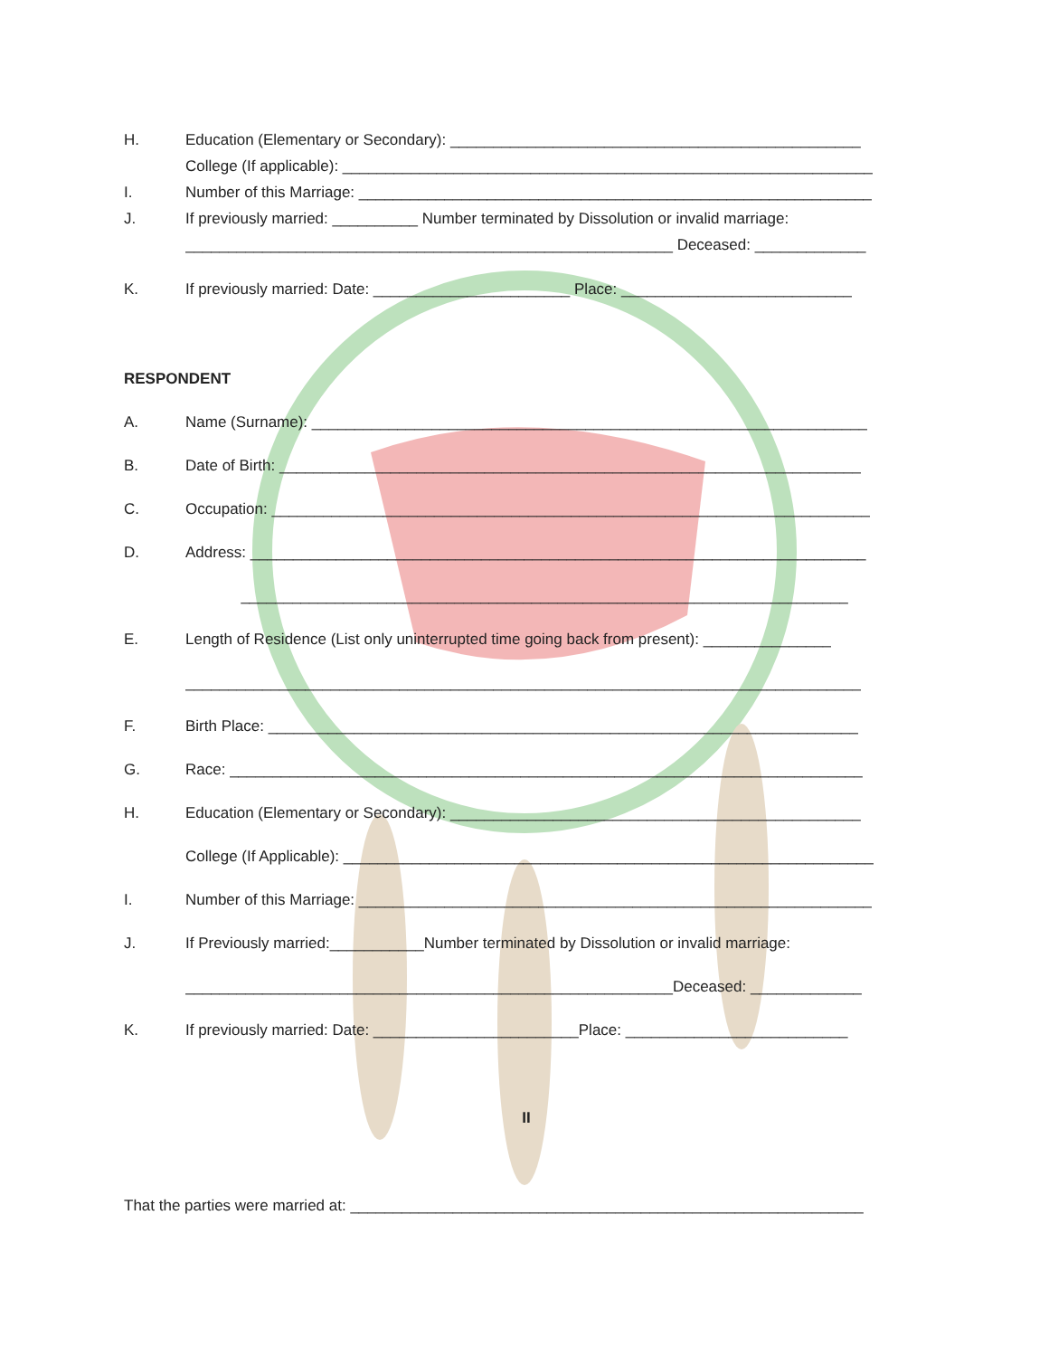H. Education (Elementary or Secondary): ________________________________________________
College (If applicable): ______________________________________________________________
I. Number of this Marriage: ____________________________________________________________
J. If previously married: __________ Number terminated by Dissolution or invalid marriage:
_________________________________________________________ Deceased: _____________
K. If previously married: Date: _______________________ Place: ___________________________
RESPONDENT
A. Name (Surname): _________________________________________________________________
B. Date of Birth: ____________________________________________________________________
C. Occupation: ______________________________________________________________________
D. Address: ________________________________________________________________________
_______________________________________________________________________
E. Length of Residence (List only uninterrupted time going back from present): _______________
_______________________________________________________________________________
F. Birth Place: _____________________________________________________________________
G. Race: __________________________________________________________________________
H. Education (Elementary or Secondary): ________________________________________________
College (If Applicable): ______________________________________________________________
I. Number of this Marriage: ____________________________________________________________
J. If Previously married:___________Number terminated by Dissolution or invalid marriage:
_________________________________________________________Deceased: _____________
K. If previously married: Date: ________________________Place: __________________________
II
That the parties were married at: ____________________________________________________________